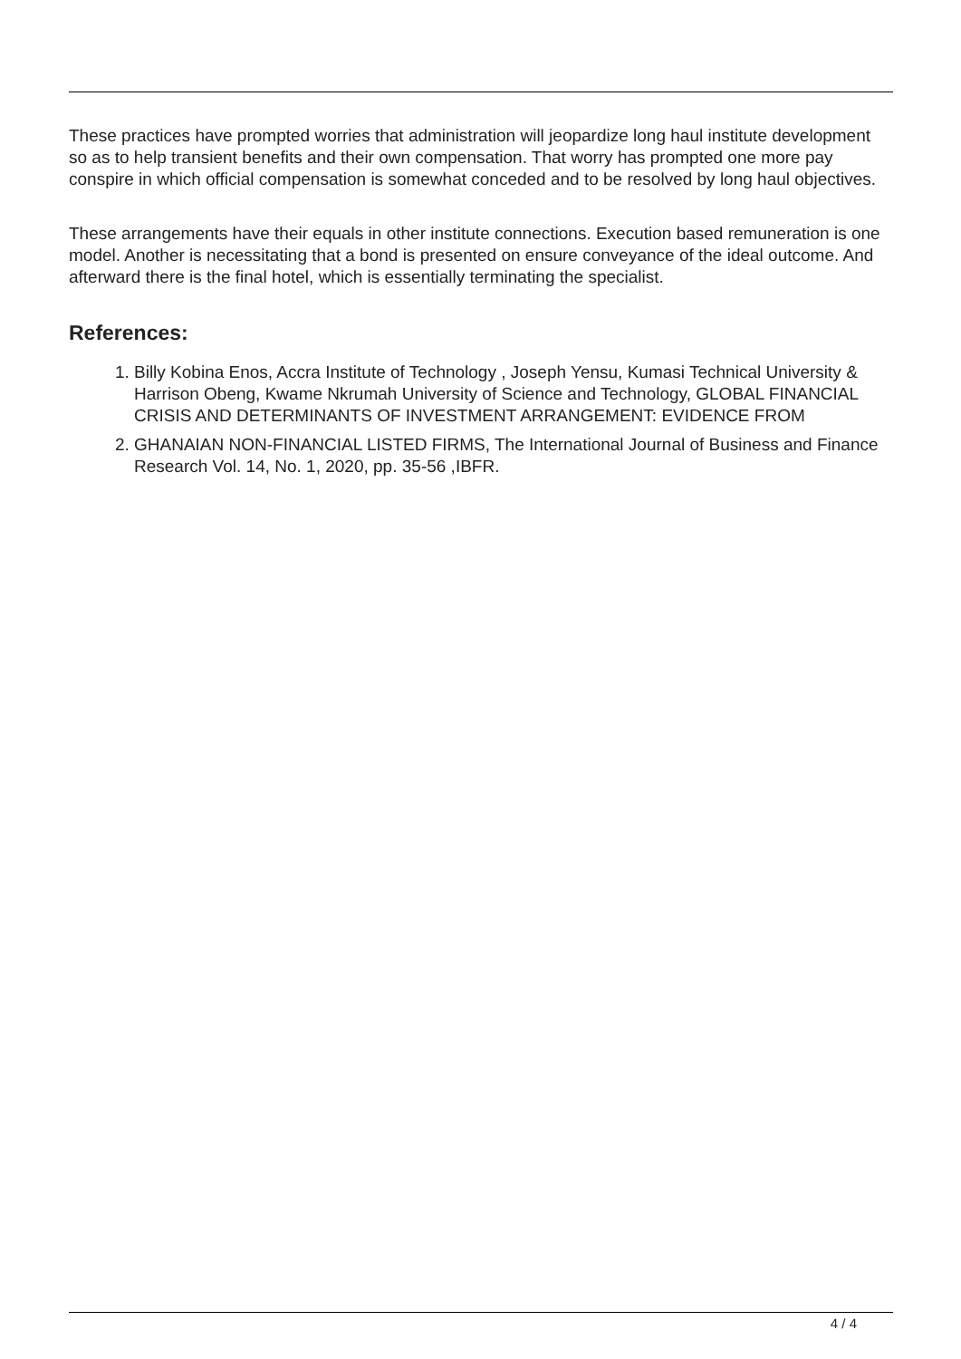These practices have prompted worries that administration will jeopardize long haul institute development so as to help transient benefits and their own compensation. That worry has prompted one more pay conspire in which official compensation is somewhat conceded and to be resolved by long haul objectives.
These arrangements have their equals in other institute connections. Execution based remuneration is one model. Another is necessitating that a bond is presented on ensure conveyance of the ideal outcome. And afterward there is the final hotel, which is essentially terminating the specialist.
References:
1. Billy Kobina Enos, Accra Institute of Technology , Joseph Yensu, Kumasi Technical University & Harrison Obeng, Kwame Nkrumah University of Science and Technology, GLOBAL FINANCIAL CRISIS AND DETERMINANTS OF INVESTMENT ARRANGEMENT: EVIDENCE FROM
2. GHANAIAN NON-FINANCIAL LISTED FIRMS, The International Journal of Business and Finance Research Vol. 14, No. 1, 2020, pp. 35-56 ,IBFR.
4 / 4